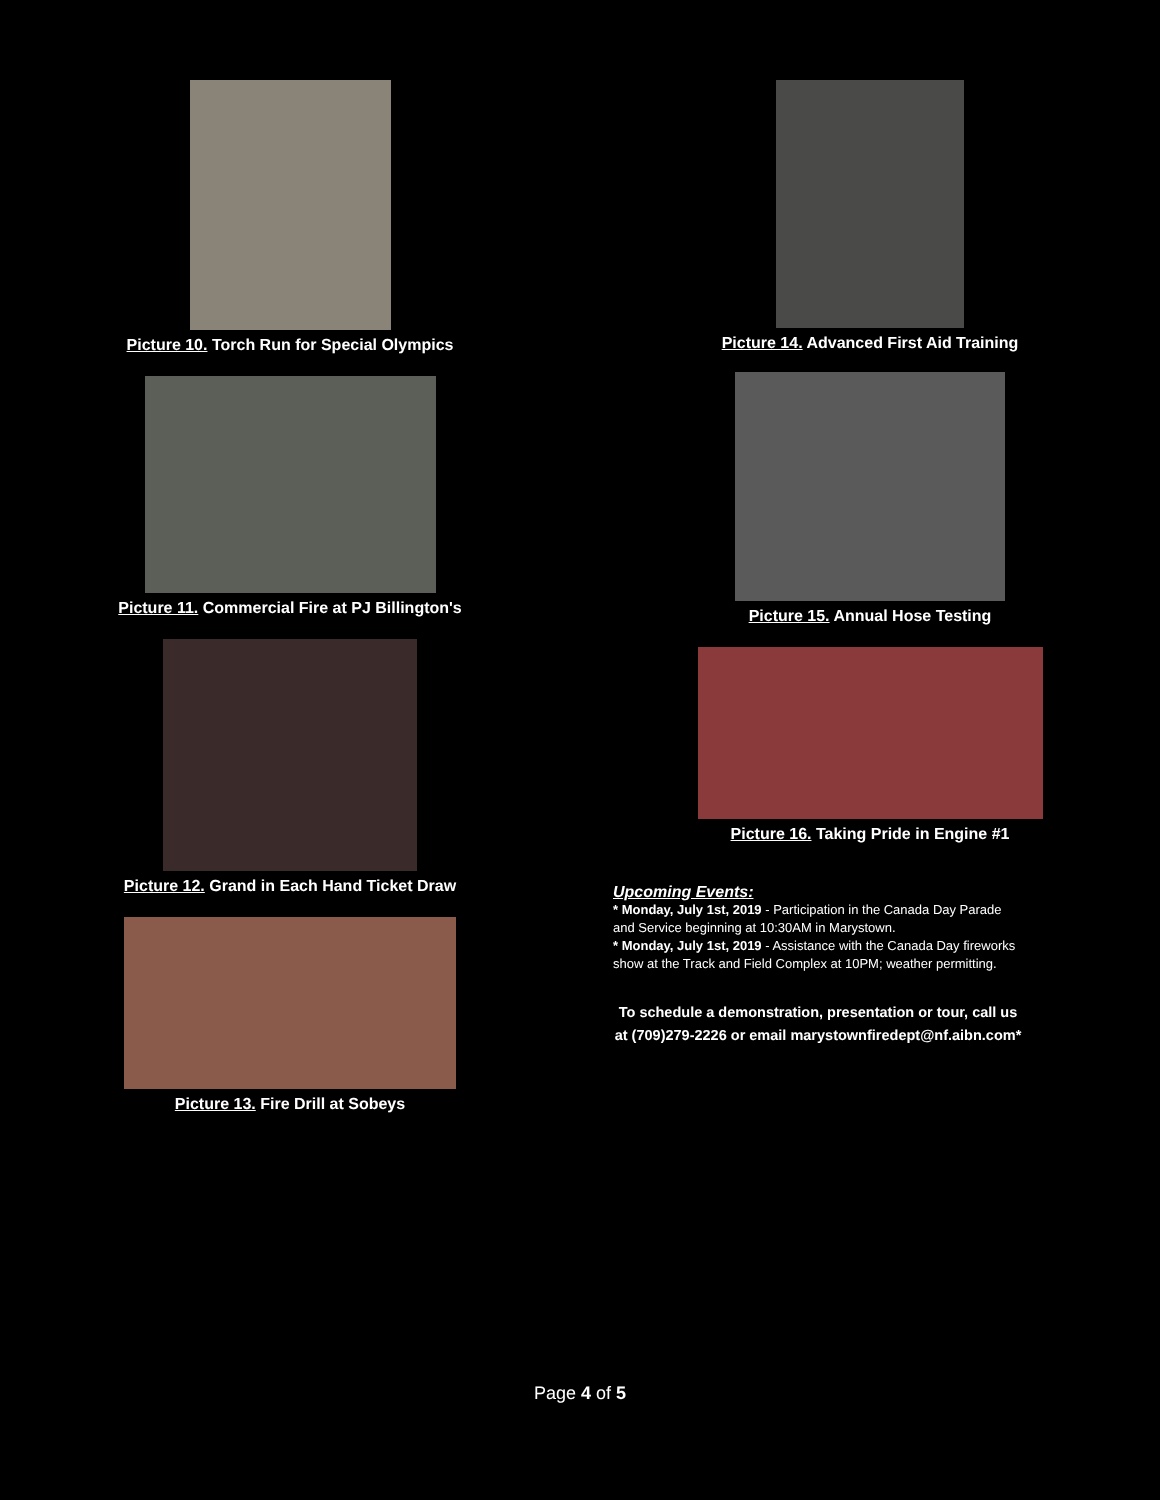Picture 10. Torch Run for Special Olympics
Picture 11. Commercial Fire at PJ Billington's
Picture 12. Grand in Each Hand Ticket Draw
Picture 13. Fire Drill at Sobeys
Picture 14. Advanced First Aid Training
Picture 15. Annual Hose Testing
Picture 16. Taking Pride in Engine #1
Upcoming Events:
* Monday, July 1st, 2019 - Participation in the Canada Day Parade and Service beginning at 10:30AM in Marystown.
* Monday, July 1st, 2019 - Assistance with the Canada Day fireworks show at the Track and Field Complex at 10PM; weather permitting.
To schedule a demonstration, presentation or tour, call us at (709)279-2226 or email marystownfiredept@nf.aibn.com*
Page 4 of 5